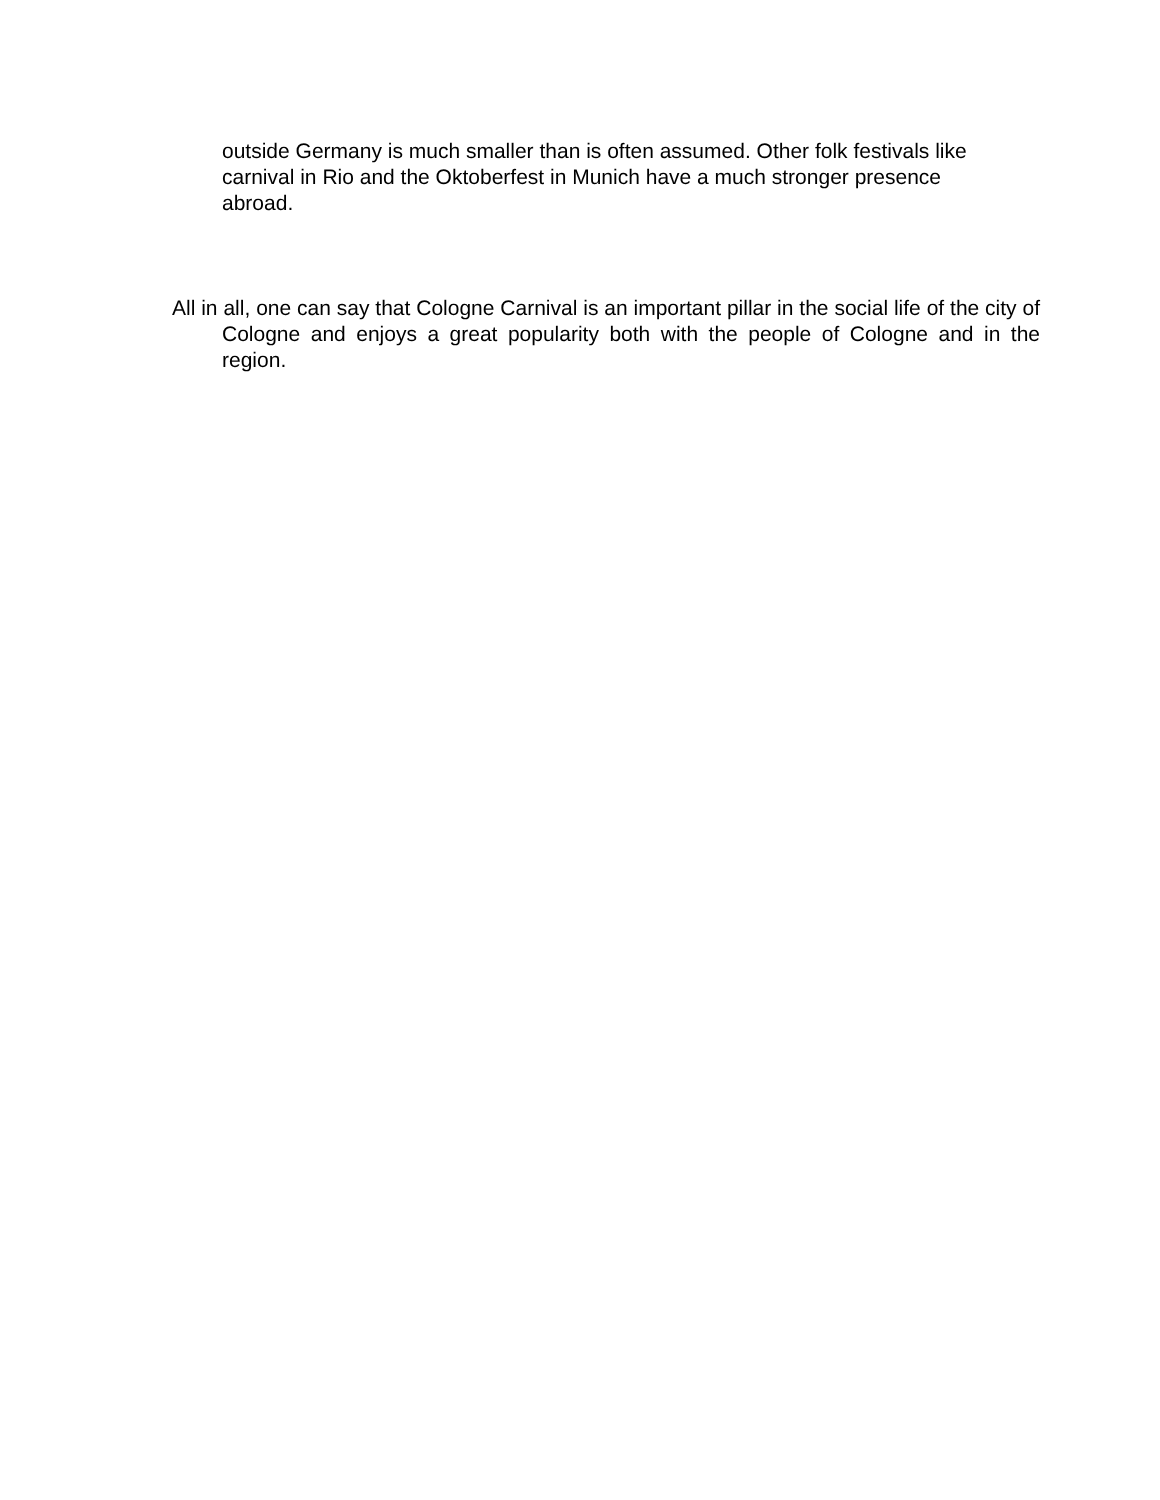outside Germany is much smaller than is often assumed. Other folk festivals like carnival in Rio and the Oktoberfest in Munich have a much stronger presence abroad.
All in all, one can say that Cologne Carnival is an important pillar in the social life of the city of Cologne and enjoys a great popularity both with the people of Cologne and in the region.